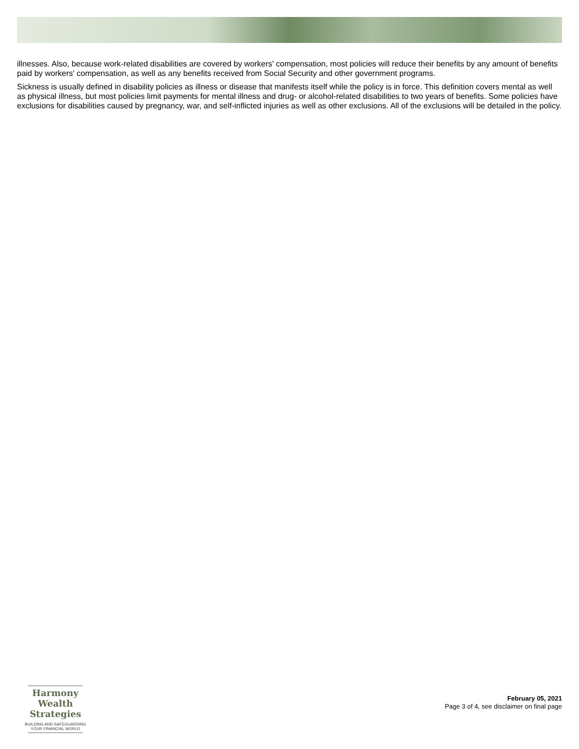illnesses. Also, because work-related disabilities are covered by workers' compensation, most policies will reduce their benefits by any amount of benefits paid by workers' compensation, as well as any benefits received from Social Security and other government programs.
Sickness is usually defined in disability policies as illness or disease that manifests itself while the policy is in force. This definition covers mental as well as physical illness, but most policies limit payments for mental illness and drug- or alcohol-related disabilities to two years of benefits. Some policies have exclusions for disabilities caused by pregnancy, war, and self-inflicted injuries as well as other exclusions. All of the exclusions will be detailed in the policy.
Harmony Wealth
Strategies
BUILDING AND SAFEGUARDING
YOUR FINANCIAL WORLD
February 05, 2021
Page 3 of 4, see disclaimer on final page